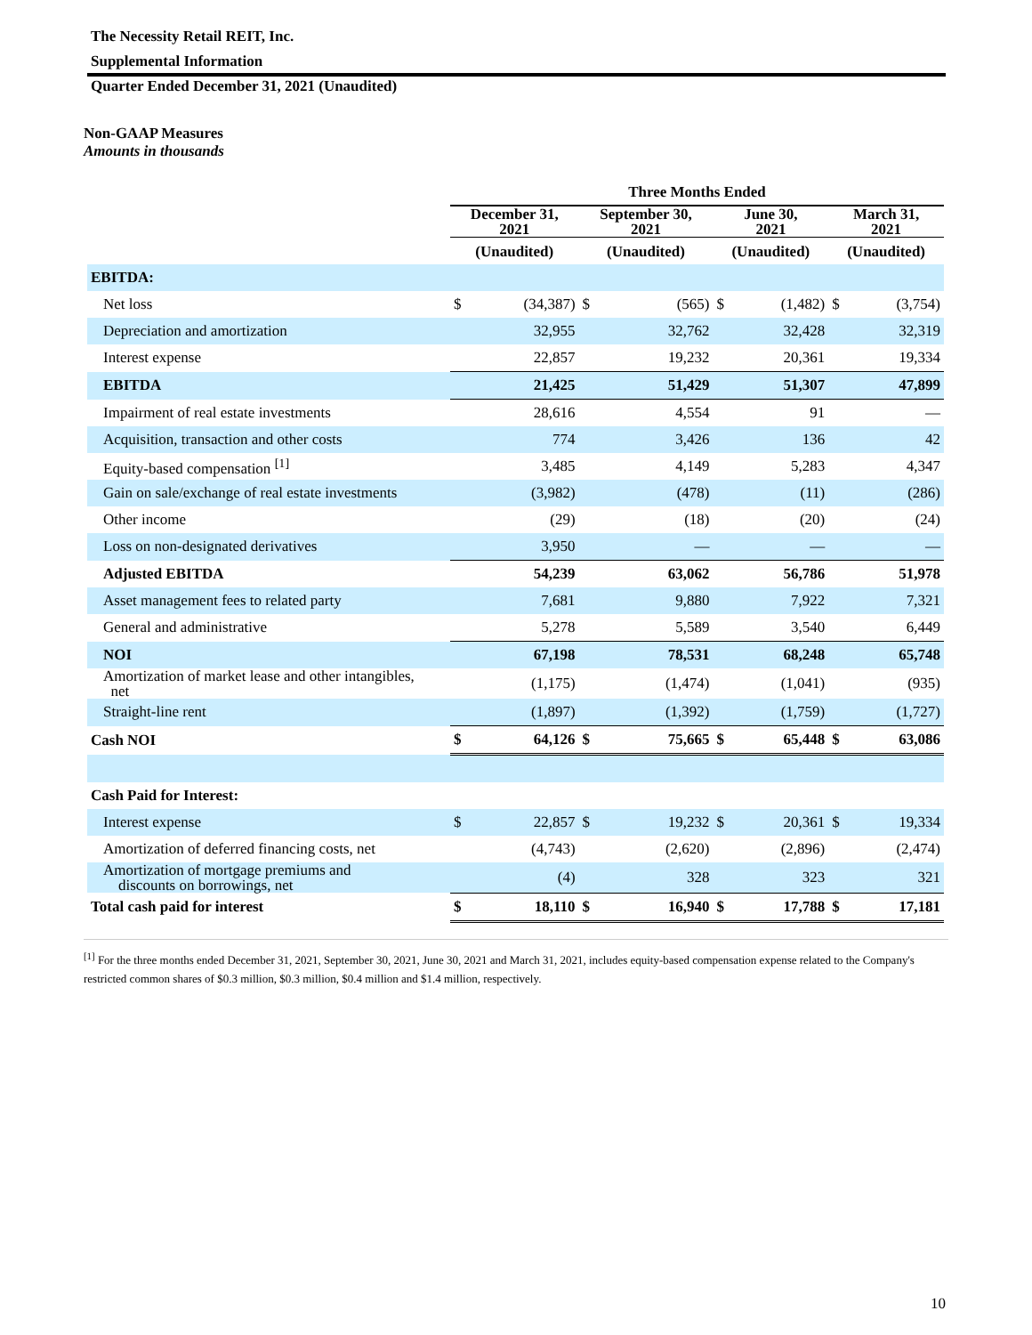The Necessity Retail REIT, Inc.
Supplemental Information
Quarter Ended December 31, 2021 (Unaudited)
Non-GAAP Measures
Amounts in thousands
| | Three Months Ended | | | | | | | |
| --- | --- | --- | --- | --- | --- | --- | --- | --- |
| | December 31, 2021 | | September 30, 2021 | | June 30, 2021 | | March 31, 2021 | |
| | (Unaudited) | | (Unaudited) | | (Unaudited) | | (Unaudited) | |
| EBITDA: | | | | | | | | |
| Net loss | $ | (34,387) | $ | (565) | $ | (1,482) | $ | (3,754) |
| Depreciation and amortization | | 32,955 | | 32,762 | | 32,428 | | 32,319 |
| Interest expense | | 22,857 | | 19,232 | | 20,361 | | 19,334 |
| EBITDA | | 21,425 | | 51,429 | | 51,307 | | 47,899 |
| Impairment of real estate investments | | 28,616 | | 4,554 | | 91 | | — |
| Acquisition, transaction and other costs | | 774 | | 3,426 | | 136 | | 42 |
| Equity-based compensation <sup>[1]</sup> | | 3,485 | | 4,149 | | 5,283 | | 4,347 |
| Gain on sale/exchange of real estate investments | | (3,982) | | (478) | | (11) | | (286) |
| Other income | | (29) | | (18) | | (20) | | (24) |
| Loss on non-designated derivatives | | 3,950 | | — | | — | | — |
| Adjusted EBITDA | | 54,239 | | 63,062 | | 56,786 | | 51,978 |
| Asset management fees to related party | | 7,681 | | 9,880 | | 7,922 | | 7,321 |
| General and administrative | | 5,278 | | 5,589 | | 3,540 | | 6,449 |
| NOI | | 67,198 | | 78,531 | | 68,248 | | 65,748 |
| Amortization of market lease and other intangibles, net | | (1,175) | | (1,474) | | (1,041) | | (935) |
| Straight-line rent | | (1,897) | | (1,392) | | (1,759) | | (1,727) |
| Cash NOI | $ | 64,126 | $ | 75,665 | $ | 65,448 | $ | 63,086 |
| Cash Paid for Interest: | | | | | | | | |
| Interest expense | $ | 22,857 | $ | 19,232 | $ | 20,361 | $ | 19,334 |
| Amortization of deferred financing costs, net | | (4,743) | | (2,620) | | (2,896) | | (2,474) |
| Amortization of mortgage premiums and discounts on borrowings, net | | (4) | | 328 | | 323 | | 321 |
| Total cash paid for interest | $ | 18,110 | $ | 16,940 | $ | 17,788 | $ | 17,181 |
<sup>[1]</sup> For the three months ended December 31, 2021, September 30, 2021, June 30, 2021 and March 31, 2021, includes equity-based compensation expense related to the Company's restricted common shares of $0.3 million, $0.3 million, $0.4 million and $1.4 million, respectively.
10